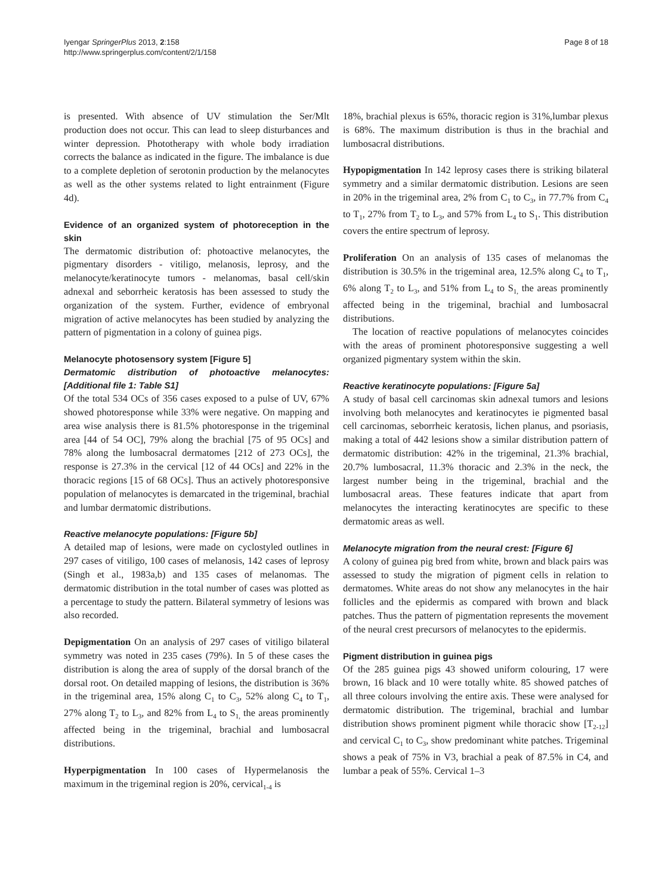Iyengar SpringerPlus 2013, 2:158
http://www.springerplus.com/content/2/1/158
Page 8 of 18
is presented. With absence of UV stimulation the Ser/Mlt production does not occur. This can lead to sleep disturbances and winter depression. Phototherapy with whole body irradiation corrects the balance as indicated in the figure. The imbalance is due to a complete depletion of serotonin production by the melanocytes as well as the other systems related to light entrainment (Figure 4d).
Evidence of an organized system of photoreception in the skin
The dermatomic distribution of: photoactive melanocytes, the pigmentary disorders - vitiligo, melanosis, leprosy, and the melanocyte/keratinocyte tumors - melanomas, basal cell/skin adnexal and seborrheic keratosis has been assessed to study the organization of the system. Further, evidence of embryonal migration of active melanocytes has been studied by analyzing the pattern of pigmentation in a colony of guinea pigs.
Melanocyte photosensory system [Figure 5]
Dermatomic distribution of photoactive melanocytes: [Additional file 1: Table S1]
Of the total 534 OCs of 356 cases exposed to a pulse of UV, 67% showed photoresponse while 33% were negative. On mapping and area wise analysis there is 81.5% photoresponse in the trigeminal area [44 of 54 OC], 79% along the brachial [75 of 95 OCs] and 78% along the lumbosacral dermatomes [212 of 273 OCs], the response is 27.3% in the cervical [12 of 44 OCs] and 22% in the thoracic regions [15 of 68 OCs]. Thus an actively photoresponsive population of melanocytes is demarcated in the trigeminal, brachial and lumbar dermatomic distributions.
Reactive melanocyte populations: [Figure 5b]
A detailed map of lesions, were made on cyclostyled outlines in 297 cases of vitiligo, 100 cases of melanosis, 142 cases of leprosy (Singh et al., 1983a,b) and 135 cases of melanomas. The dermatomic distribution in the total number of cases was plotted as a percentage to study the pattern. Bilateral symmetry of lesions was also recorded.
Depigmentation On an analysis of 297 cases of vitiligo bilateral symmetry was noted in 235 cases (79%). In 5 of these cases the distribution is along the area of supply of the dorsal branch of the dorsal root. On detailed mapping of lesions, the distribution is 36% in the trigeminal area, 15% along C<sub>1</sub> to C<sub>3</sub>, 52% along C<sub>4</sub> to T<sub>1</sub>, 27% along T<sub>2</sub> to L<sub>3</sub>, and 82% from L<sub>4</sub> to S<sub>1,</sub> the areas prominently affected being in the trigeminal, brachial and lumbosacral distributions.
Hyperpigmentation In 100 cases of Hypermelanosis the maximum in the trigeminal region is 20%, cervical<sub>1-4</sub> is
18%, brachial plexus is 65%, thoracic region is 31%,lumbar plexus is 68%. The maximum distribution is thus in the brachial and lumbosacral distributions.
Hypopigmentation In 142 leprosy cases there is striking bilateral symmetry and a similar dermatomic distribution. Lesions are seen in 20% in the trigeminal area, 2% from C<sub>1</sub> to C<sub>3</sub>, in 77.7% from C<sub>4</sub> to T<sub>1</sub>, 27% from T<sub>2</sub> to L<sub>3</sub>, and 57% from L<sub>4</sub> to S<sub>1</sub>. This distribution covers the entire spectrum of leprosy.
Proliferation On an analysis of 135 cases of melanomas the distribution is 30.5% in the trigeminal area, 12.5% along C<sub>4</sub> to T<sub>1</sub>, 6% along T<sub>2</sub> to L<sub>3</sub>, and 51% from L<sub>4</sub> to S<sub>1,</sub> the areas prominently affected being in the trigeminal, brachial and lumbosacral distributions.
The location of reactive populations of melanocytes coincides with the areas of prominent photoresponsive suggesting a well organized pigmentary system within the skin.
Reactive keratinocyte populations: [Figure 5a]
A study of basal cell carcinomas skin adnexal tumors and lesions involving both melanocytes and keratinocytes ie pigmented basal cell carcinomas, seborrheic keratosis, lichen planus, and psoriasis, making a total of 442 lesions show a similar distribution pattern of dermatomic distribution: 42% in the trigeminal, 21.3% brachial, 20.7% lumbosacral, 11.3% thoracic and 2.3% in the neck, the largest number being in the trigeminal, brachial and the lumbosacral areas. These features indicate that apart from melanocytes the interacting keratinocytes are specific to these dermatomic areas as well.
Melanocyte migration from the neural crest: [Figure 6]
A colony of guinea pig bred from white, brown and black pairs was assessed to study the migration of pigment cells in relation to dermatomes. White areas do not show any melanocytes in the hair follicles and the epidermis as compared with brown and black patches. Thus the pattern of pigmentation represents the movement of the neural crest precursors of melanocytes to the epidermis.
Pigment distribution in guinea pigs
Of the 285 guinea pigs 43 showed uniform colouring, 17 were brown, 16 black and 10 were totally white. 85 showed patches of all three colours involving the entire axis. These were analysed for dermatomic distribution. The trigeminal, brachial and lumbar distribution shows prominent pigment while thoracic show [T<sub>2-12</sub>] and cervical C<sub>1</sub> to C<sub>3</sub>, show predominant white patches. Trigeminal shows a peak of 75% in V3, brachial a peak of 87.5% in C4, and lumbar a peak of 55%. Cervical 1–3